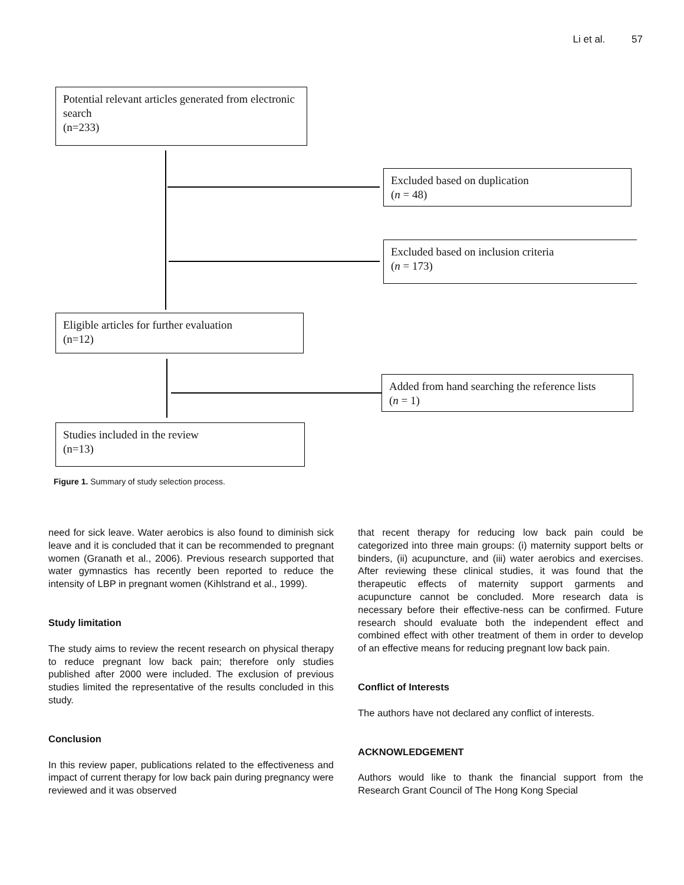Li et al. 57
Potential relevant articles generated from electronic search
(n=233)
Excluded based on duplication
(n = 48)
Excluded based on inclusion criteria
(n = 173)
Eligible articles for further evaluation
(n=12)
Added from hand searching the reference lists
(n = 1)
Studies included in the review
(n=13)
Figure 1. Summary of study selection process.
need for sick leave. Water aerobics is also found to diminish sick leave and it is concluded that it can be recommended to pregnant women (Granath et al., 2006). Previous research supported that water gymnastics has recently been reported to reduce the intensity of LBP in pregnant women (Kihlstrand et al., 1999).
Study limitation
The study aims to review the recent research on physical therapy to reduce pregnant low back pain; therefore only studies published after 2000 were included. The exclusion of previous studies limited the representative of the results concluded in this study.
Conclusion
In this review paper, publications related to the effectiveness and impact of current therapy for low back pain during pregnancy were reviewed and it was observed
that recent therapy for reducing low back pain could be categorized into three main groups: (i) maternity support belts or binders, (ii) acupuncture, and (iii) water aerobics and exercises. After reviewing these clinical studies, it was found that the therapeutic effects of maternity support garments and acupuncture cannot be concluded. More research data is necessary before their effective-ness can be confirmed. Future research should evaluate both the independent effect and combined effect with other treatment of them in order to develop of an effective means for reducing pregnant low back pain.
Conflict of Interests
The authors have not declared any conflict of interests.
ACKNOWLEDGEMENT
Authors would like to thank the financial support from the Research Grant Council of The Hong Kong Special